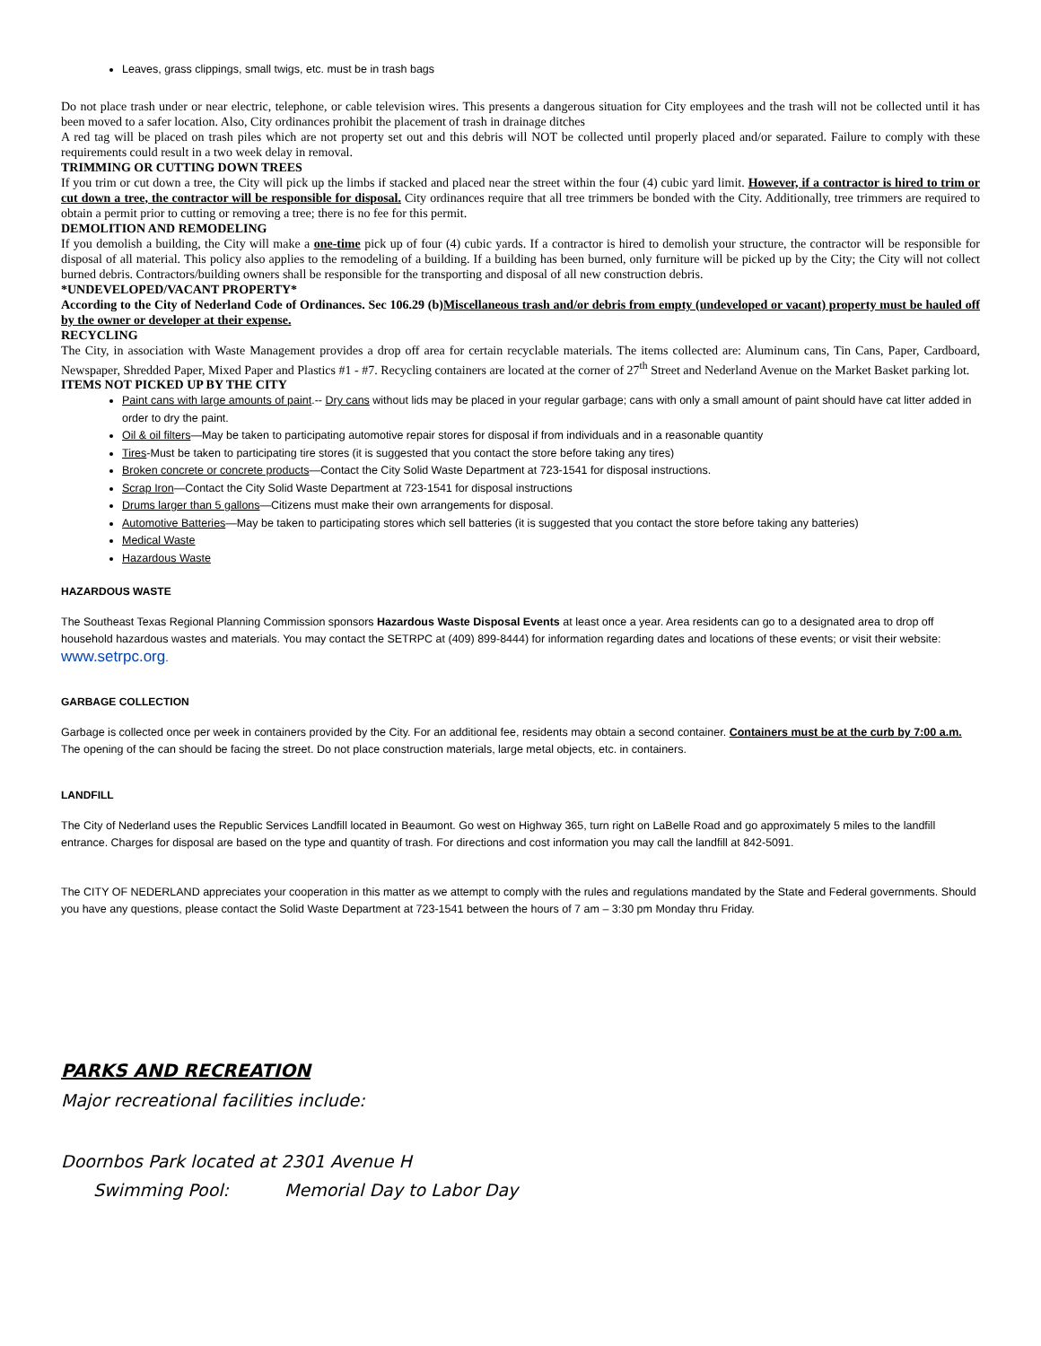Leaves, grass clippings, small twigs, etc. must be in trash bags
Do not place trash under or near electric, telephone, or cable television wires. This presents a dangerous situation for City employees and the trash will not be collected until it has been moved to a safer location. Also, City ordinances prohibit the placement of trash in drainage ditches
A red tag will be placed on trash piles which are not property set out and this debris will NOT be collected until properly placed and/or separated. Failure to comply with these requirements could result in a two week delay in removal.
TRIMMING OR CUTTING DOWN TREES
If you trim or cut down a tree, the City will pick up the limbs if stacked and placed near the street within the four (4) cubic yard limit. However, if a contractor is hired to trim or cut down a tree, the contractor will be responsible for disposal. City ordinances require that all tree trimmers be bonded with the City. Additionally, tree trimmers are required to obtain a permit prior to cutting or removing a tree; there is no fee for this permit.
DEMOLITION AND REMODELING
If you demolish a building, the City will make a one-time pick up of four (4) cubic yards. If a contractor is hired to demolish your structure, the contractor will be responsible for disposal of all material. This policy also applies to the remodeling of a building. If a building has been burned, only furniture will be picked up by the City; the City will not collect burned debris. Contractors/building owners shall be responsible for the transporting and disposal of all new construction debris.
*UNDEVELOPED/VACANT PROPERTY*
According to the City of Nederland Code of Ordinances. Sec 106.29 (b)Miscellaneous trash and/or debris from empty (undeveloped or vacant) property must be hauled off by the owner or developer at their expense.
RECYCLING
The City, in association with Waste Management provides a drop off area for certain recyclable materials. The items collected are: Aluminum cans, Tin Cans, Paper, Cardboard, Newspaper, Shredded Paper, Mixed Paper and Plastics #1 - #7. Recycling containers are located at the corner of 27<sup>th</sup> Street and Nederland Avenue on the Market Basket parking lot.
ITEMS NOT PICKED UP BY THE CITY
Paint cans with large amounts of paint.-- Dry cans without lids may be placed in your regular garbage; cans with only a small amount of paint should have cat litter added in order to dry the paint.
Oil & oil filters—May be taken to participating automotive repair stores for disposal if from individuals and in a reasonable quantity
Tires-Must be taken to participating tire stores (it is suggested that you contact the store before taking any tires)
Broken concrete or concrete products—Contact the City Solid Waste Department at 723-1541 for disposal instructions.
Scrap Iron—Contact the City Solid Waste Department at 723-1541 for disposal instructions
Drums larger than 5 gallons—Citizens must make their own arrangements for disposal.
Automotive Batteries—May be taken to participating stores which sell batteries (it is suggested that you contact the store before taking any batteries)
Medical Waste
Hazardous Waste
HAZARDOUS WASTE
The Southeast Texas Regional Planning Commission sponsors Hazardous Waste Disposal Events at least once a year. Area residents can go to a designated area to drop off household hazardous wastes and materials. You may contact the SETRPC at (409) 899-8444) for information regarding dates and locations of these events; or visit their website: www.setrpc.org.
GARBAGE COLLECTION
Garbage is collected once per week in containers provided by the City. For an additional fee, residents may obtain a second container. Containers must be at the curb by 7:00 a.m. The opening of the can should be facing the street. Do not place construction materials, large metal objects, etc. in containers.
LANDFILL
The City of Nederland uses the Republic Services Landfill located in Beaumont. Go west on Highway 365, turn right on LaBelle Road and go approximately 5 miles to the landfill entrance. Charges for disposal are based on the type and quantity of trash. For directions and cost information you may call the landfill at 842-5091.
The CITY OF NEDERLAND appreciates your cooperation in this matter as we attempt to comply with the rules and regulations mandated by the State and Federal governments. Should you have any questions, please contact the Solid Waste Department at 723-1541 between the hours of 7 am – 3:30 pm Monday thru Friday.
PARKS AND RECREATION
Major recreational facilities include:
Doornbos Park located at 2301 Avenue H
Swimming Pool: Memorial Day to Labor Day